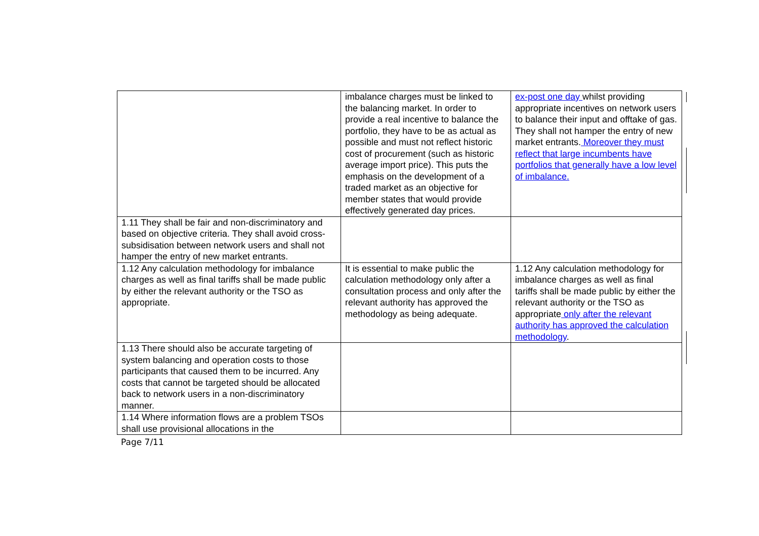| | imbalance charges must be linked to the balancing market. In order to provide a real incentive to balance the portfolio, they have to be as actual as possible and must not reflect historic cost of procurement (such as historic average import price). This puts the emphasis on the development of a traded market as an objective for member states that would provide effectively generated day prices. | ex-post one day whilst providing appropriate incentives on network users to balance their input and offtake of gas. They shall not hamper the entry of new market entrants. Moreover they must reflect that large incumbents have portfolios that generally have a low level of imbalance. |
| 1.11 They shall be fair and non-discriminatory and based on objective criteria. They shall avoid cross-subsidisation between network users and shall not hamper the entry of new market entrants. | | |
| 1.12 Any calculation methodology for imbalance charges as well as final tariffs shall be made public by either the relevant authority or the TSO as appropriate. | It is essential to make public the calculation methodology only after a consultation process and only after the relevant authority has approved the methodology as being adequate. | 1.12 Any calculation methodology for imbalance charges as well as final tariffs shall be made public by either the relevant authority or the TSO as appropriate only after the relevant authority has approved the calculation methodology . |
| 1.13 There should also be accurate targeting of system balancing and operation costs to those participants that caused them to be incurred. Any costs that cannot be targeted should be allocated back to network users in a non-discriminatory manner. | | |
| 1.14 Where information flows are a problem TSOs shall use provisional allocations in the | | |
Page 7/11